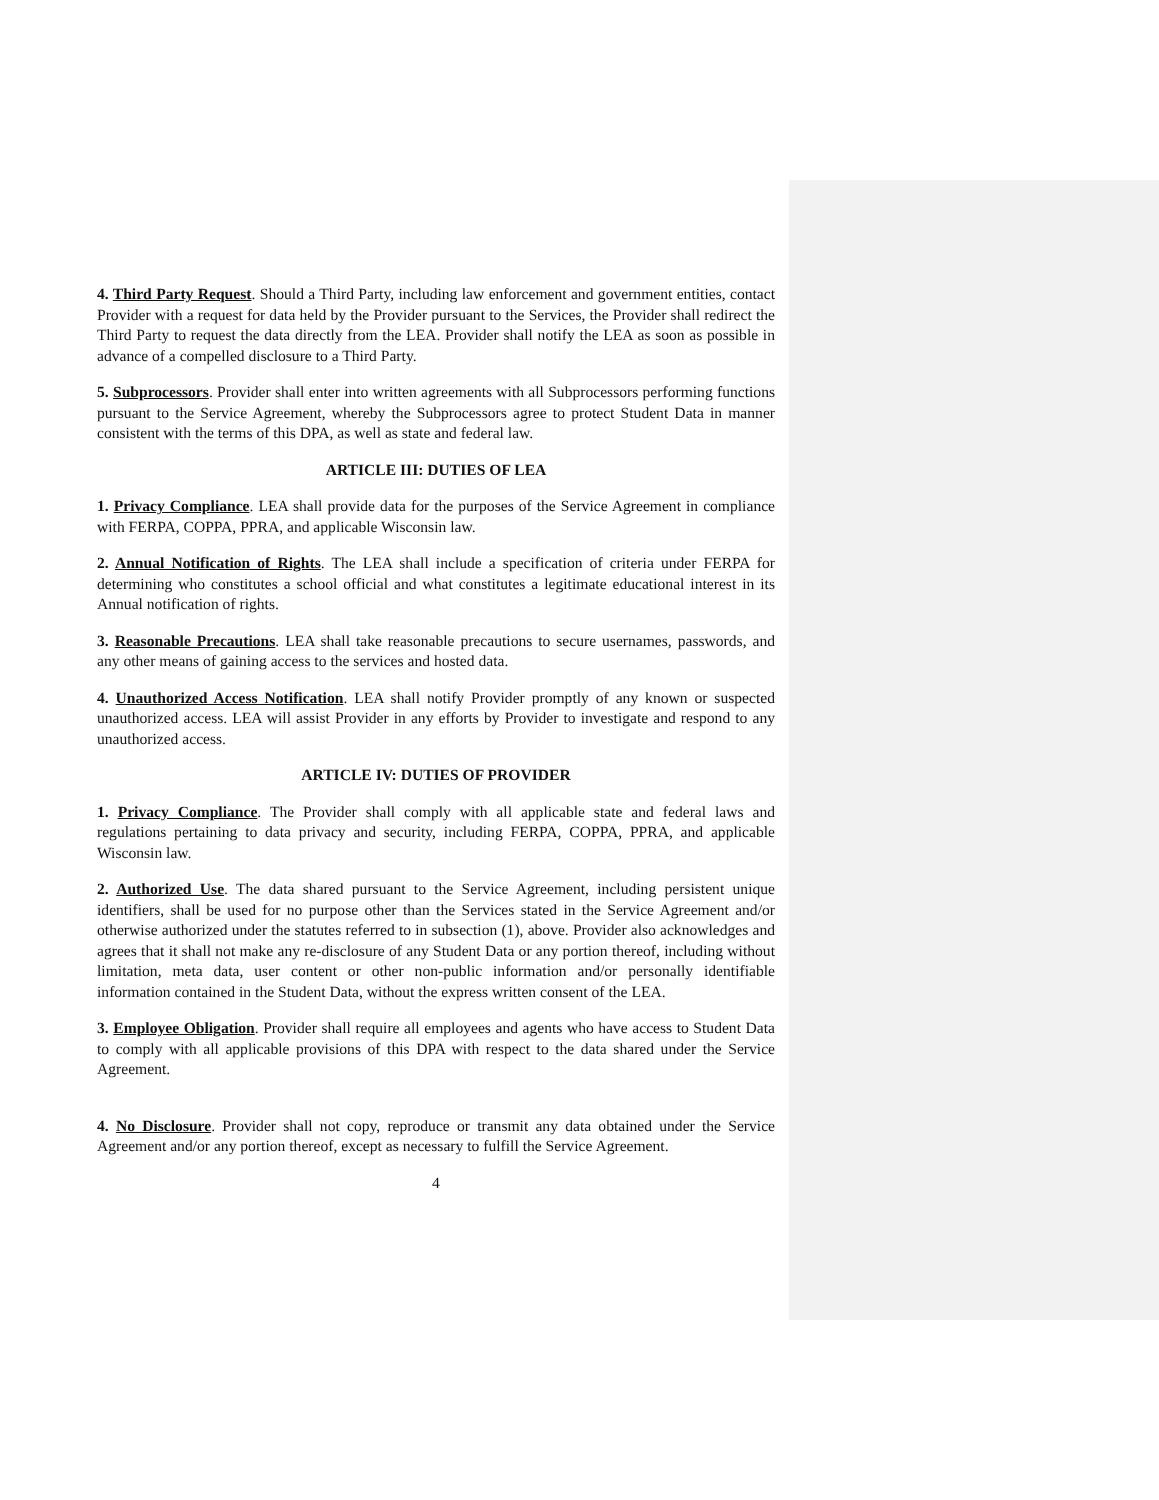4. Third Party Request. Should a Third Party, including law enforcement and government entities, contact Provider with a request for data held by the Provider pursuant to the Services, the Provider shall redirect the Third Party to request the data directly from the LEA. Provider shall notify the LEA as soon as possible in advance of a compelled disclosure to a Third Party.
5. Subprocessors. Provider shall enter into written agreements with all Subprocessors performing functions pursuant to the Service Agreement, whereby the Subprocessors agree to protect Student Data in manner consistent with the terms of this DPA, as well as state and federal law.
ARTICLE III: DUTIES OF LEA
1. Privacy Compliance. LEA shall provide data for the purposes of the Service Agreement in compliance with FERPA, COPPA, PPRA, and applicable Wisconsin law.
2. Annual Notification of Rights. The LEA shall include a specification of criteria under FERPA for determining who constitutes a school official and what constitutes a legitimate educational interest in its Annual notification of rights.
3. Reasonable Precautions. LEA shall take reasonable precautions to secure usernames, passwords, and any other means of gaining access to the services and hosted data.
4. Unauthorized Access Notification. LEA shall notify Provider promptly of any known or suspected unauthorized access. LEA will assist Provider in any efforts by Provider to investigate and respond to any unauthorized access.
ARTICLE IV: DUTIES OF PROVIDER
1. Privacy Compliance. The Provider shall comply with all applicable state and federal laws and regulations pertaining to data privacy and security, including FERPA, COPPA, PPRA, and applicable Wisconsin law.
2. Authorized Use. The data shared pursuant to the Service Agreement, including persistent unique identifiers, shall be used for no purpose other than the Services stated in the Service Agreement and/or otherwise authorized under the statutes referred to in subsection (1), above. Provider also acknowledges and agrees that it shall not make any re-disclosure of any Student Data or any portion thereof, including without limitation, meta data, user content or other non-public information and/or personally identifiable information contained in the Student Data, without the express written consent of the LEA.
3. Employee Obligation. Provider shall require all employees and agents who have access to Student Data to comply with all applicable provisions of this DPA with respect to the data shared under the Service Agreement.
4. No Disclosure. Provider shall not copy, reproduce or transmit any data obtained under the Service Agreement and/or any portion thereof, except as necessary to fulfill the Service Agreement.
4